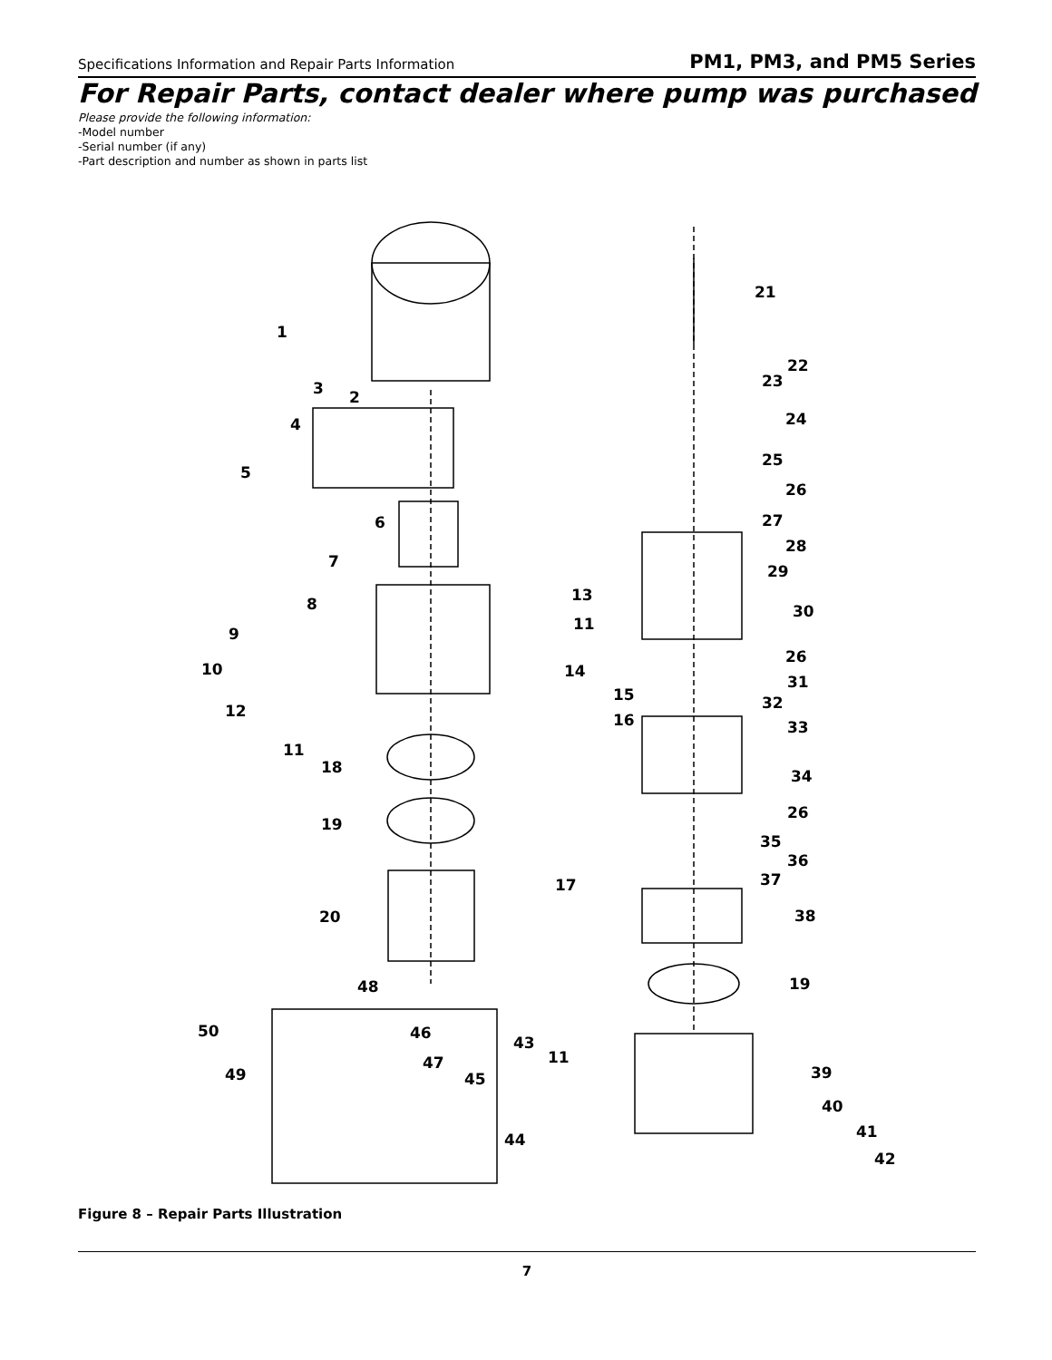Specifications Information and Repair Parts Information PM1, PM3, and PM5 Series
For Repair Parts, contact dealer where pump was purchased
Please provide the following information:
-Model number
-Serial number (if any)
-Part description and number as shown in parts list
1
2
3
4
5
6
7
8
9
10
11
12
13
11
14
15
16
17
18
19
20
21
22
23
24
25
26
27
28
29
30
26
31
32
33
34
26
35
36
37
38
19
39
40
41
42
43
11
44
45
46
47
48
49
50
Figure 8 – Repair Parts Illustration
7